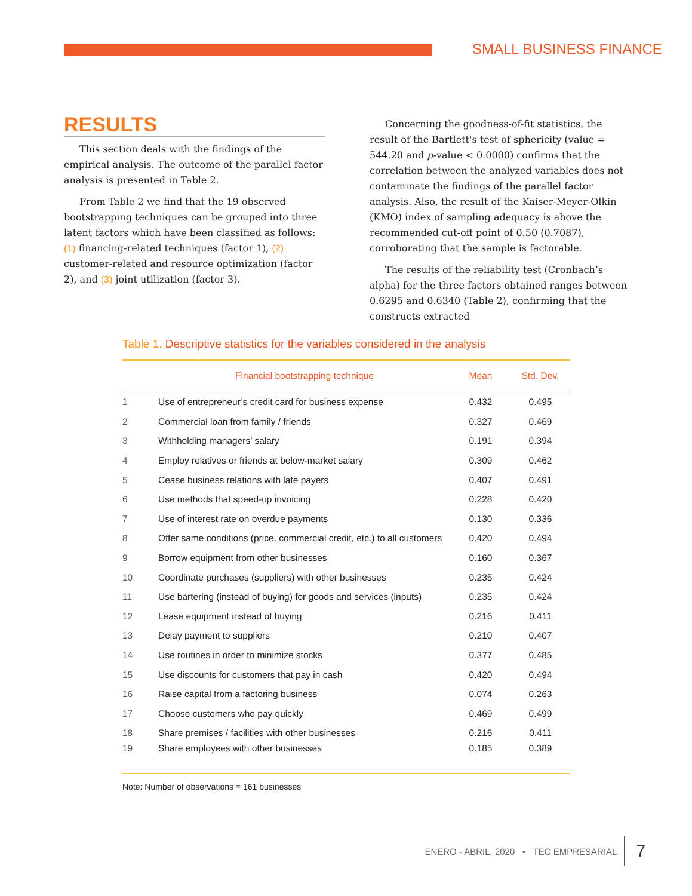SMALL BUSINESS FINANCE
RESULTS
This section deals with the findings of the empirical analysis. The outcome of the parallel factor analysis is presented in Table 2.
From Table 2 we find that the 19 observed bootstrapping techniques can be grouped into three latent factors which have been classified as follows: (1) financing-related techniques (factor 1), (2) customer-related and resource optimization (factor 2), and (3) joint utilization (factor 3).
Concerning the goodness-of-fit statistics, the result of the Bartlett's test of sphericity (value = 544.20 and p-value < 0.0000) confirms that the correlation between the analyzed variables does not contaminate the findings of the parallel factor analysis. Also, the result of the Kaiser-Meyer-Olkin (KMO) index of sampling adequacy is above the recommended cut-off point of 0.50 (0.7087), corroborating that the sample is factorable.
The results of the reliability test (Cronbach’s alpha) for the three factors obtained ranges between 0.6295 and 0.6340 (Table 2), confirming that the constructs extracted
Table 1. Descriptive statistics for the variables considered in the analysis
| | Financial bootstrapping technique | Mean | Std. Dev. |
| --- | --- | --- | --- |
| 1 | Use of entrepreneur’s credit card for business expense | 0.432 | 0.495 |
| 2 | Commercial loan from family / friends | 0.327 | 0.469 |
| 3 | Withholding managers’ salary | 0.191 | 0.394 |
| 4 | Employ relatives or friends at below-market salary | 0.309 | 0.462 |
| 5 | Cease business relations with late payers | 0.407 | 0.491 |
| 6 | Use methods that speed-up invoicing | 0.228 | 0.420 |
| 7 | Use of interest rate on overdue payments | 0.130 | 0.336 |
| 8 | Offer same conditions (price, commercial credit, etc.) to all customers | 0.420 | 0.494 |
| 9 | Borrow equipment from other businesses | 0.160 | 0.367 |
| 10 | Coordinate purchases (suppliers) with other businesses | 0.235 | 0.424 |
| 11 | Use bartering (instead of buying) for goods and services (inputs) | 0.235 | 0.424 |
| 12 | Lease equipment instead of buying | 0.216 | 0.411 |
| 13 | Delay payment to suppliers | 0.210 | 0.407 |
| 14 | Use routines in order to minimize stocks | 0.377 | 0.485 |
| 15 | Use discounts for customers that pay in cash | 0.420 | 0.494 |
| 16 | Raise capital from a factoring business | 0.074 | 0.263 |
| 17 | Choose customers who pay quickly | 0.469 | 0.499 |
| 18 | Share premises / facilities with other businesses | 0.216 | 0.411 |
| 19 | Share employees with other businesses | 0.185 | 0.389 |
Note: Number of observations = 161 businesses
ENERO - ABRIL, 2020 • TEC EMPRESARIAL 7